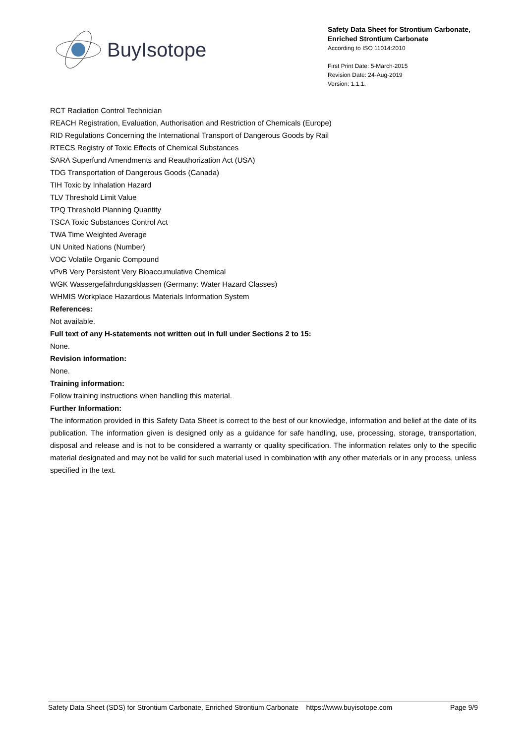BuyIsotope
Safety Data Sheet for Strontium Carbonate, Enriched Strontium Carbonate
According to ISO 11014:2010
First Print Date: 5-March-2015
Revision Date: 24-Aug-2019
Version: 1.1.1.
RCT Radiation Control Technician
REACH Registration, Evaluation, Authorisation and Restriction of Chemicals (Europe)
RID Regulations Concerning the International Transport of Dangerous Goods by Rail
RTECS Registry of Toxic Effects of Chemical Substances
SARA Superfund Amendments and Reauthorization Act (USA)
TDG Transportation of Dangerous Goods (Canada)
TIH Toxic by Inhalation Hazard
TLV Threshold Limit Value
TPQ Threshold Planning Quantity
TSCA Toxic Substances Control Act
TWA Time Weighted Average
UN United Nations (Number)
VOC Volatile Organic Compound
vPvB Very Persistent Very Bioaccumulative Chemical
WGK Wassergefährdungsklassen (Germany: Water Hazard Classes)
WHMIS Workplace Hazardous Materials Information System
References:
Not available.
Full text of any H-statements not written out in full under Sections 2 to 15:
None.
Revision information:
None.
Training information:
Follow training instructions when handling this material.
Further Information:
The information provided in this Safety Data Sheet is correct to the best of our knowledge, information and belief at the date of its publication. The information given is designed only as a guidance for safe handling, use, processing, storage, transportation, disposal and release and is not to be considered a warranty or quality specification. The information relates only to the specific material designated and may not be valid for such material used in combination with any other materials or in any process, unless specified in the text.
Safety Data Sheet (SDS) for Strontium Carbonate, Enriched Strontium Carbonate https://www.buyisotope.com Page 9/9